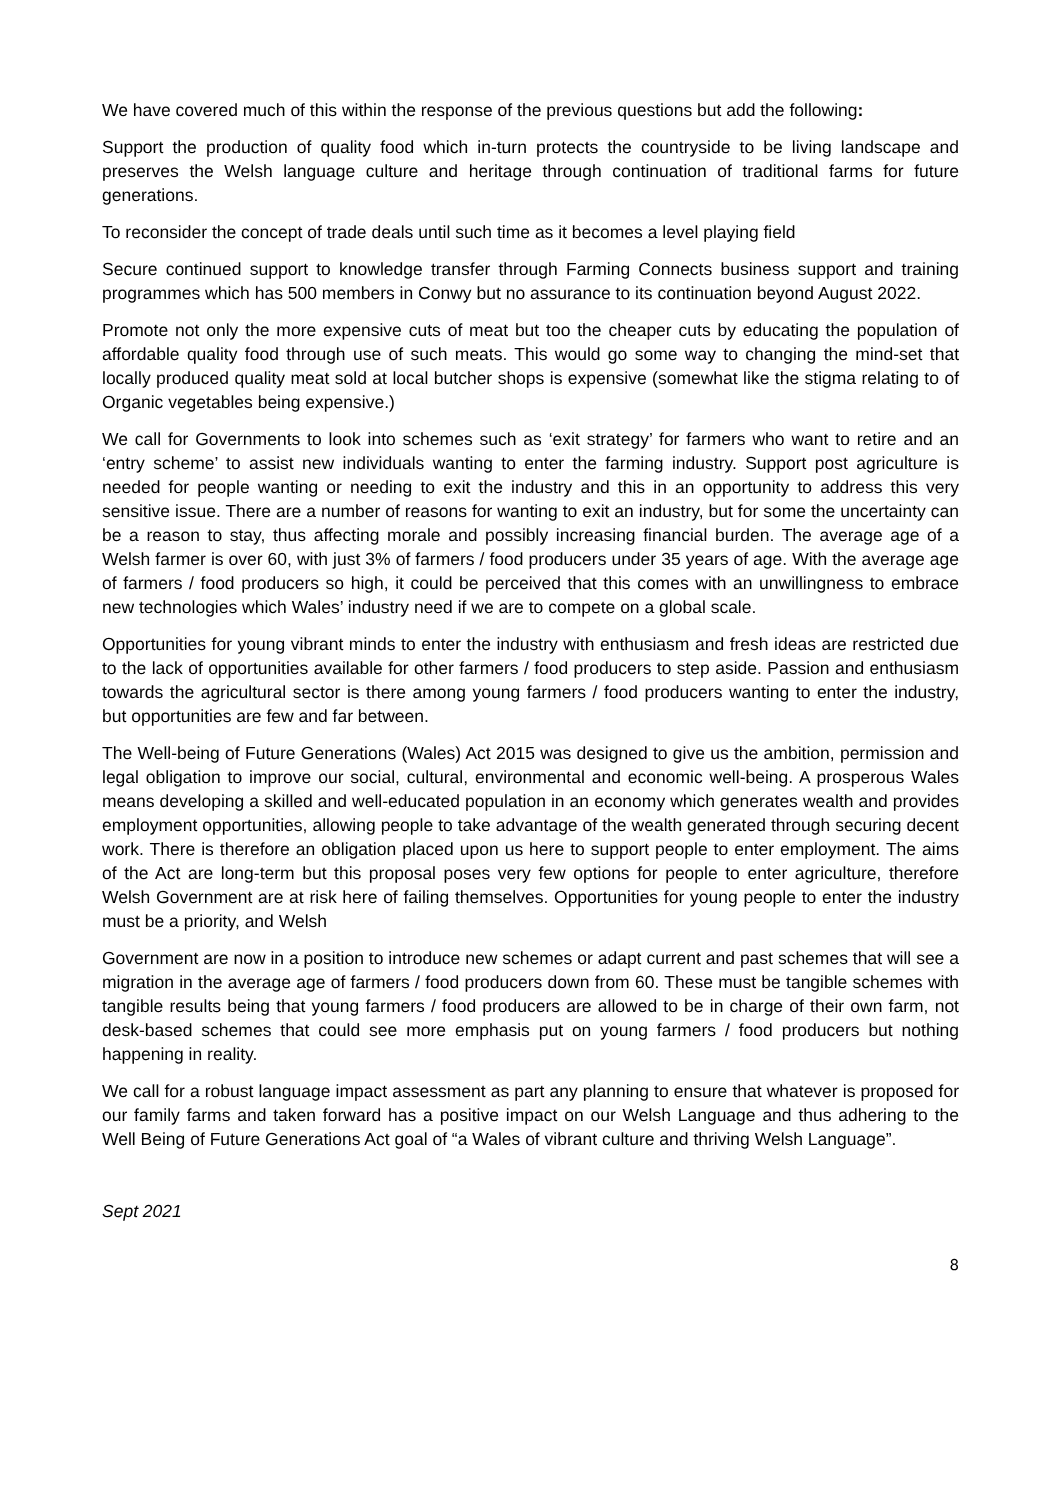We have covered much of this within the response of the previous questions but add the following:
Support the production of quality food which in-turn protects the countryside to be living landscape and preserves the Welsh language culture and heritage through continuation of traditional farms for future generations.
To reconsider the concept of trade deals until such time as it becomes a level playing field
Secure continued support to knowledge transfer through Farming Connects business support and training programmes which has 500 members in Conwy but no assurance to its continuation beyond August 2022.
Promote not only the more expensive cuts of meat but too the cheaper cuts by educating the population of affordable quality food through use of such meats. This would go some way to changing the mind-set that locally produced quality meat sold at local butcher shops is expensive (somewhat like the stigma relating to of Organic vegetables being expensive.)
We call for Governments to look into schemes such as ‘exit strategy’ for farmers who want to retire and an ‘entry scheme’ to assist new individuals wanting to enter the farming industry. Support post agriculture is needed for people wanting or needing to exit the industry and this in an opportunity to address this very sensitive issue. There are a number of reasons for wanting to exit an industry, but for some the uncertainty can be a reason to stay, thus affecting morale and possibly increasing financial burden. The average age of a Welsh farmer is over 60, with just 3% of farmers / food producers under 35 years of age. With the average age of farmers / food producers so high, it could be perceived that this comes with an unwillingness to embrace new technologies which Wales’ industry need if we are to compete on a global scale.
Opportunities for young vibrant minds to enter the industry with enthusiasm and fresh ideas are restricted due to the lack of opportunities available for other farmers / food producers to step aside. Passion and enthusiasm towards the agricultural sector is there among young farmers / food producers wanting to enter the industry, but opportunities are few and far between.
The Well-being of Future Generations (Wales) Act 2015 was designed to give us the ambition, permission and legal obligation to improve our social, cultural, environmental and economic well-being. A prosperous Wales means developing a skilled and well-educated population in an economy which generates wealth and provides employment opportunities, allowing people to take advantage of the wealth generated through securing decent work. There is therefore an obligation placed upon us here to support people to enter employment. The aims of the Act are long-term but this proposal poses very few options for people to enter agriculture, therefore Welsh Government are at risk here of failing themselves. Opportunities for young people to enter the industry must be a priority, and Welsh
Government are now in a position to introduce new schemes or adapt current and past schemes that will see a migration in the average age of farmers / food producers down from 60. These must be tangible schemes with tangible results being that young farmers / food producers are allowed to be in charge of their own farm, not desk-based schemes that could see more emphasis put on young farmers / food producers but nothing happening in reality.
We call for a robust language impact assessment as part any planning to ensure that whatever is proposed for our family farms and taken forward has a positive impact on our Welsh Language and thus adhering to the Well Being of Future Generations Act goal of “a Wales of vibrant culture and thriving Welsh Language”.
Sept 2021
8